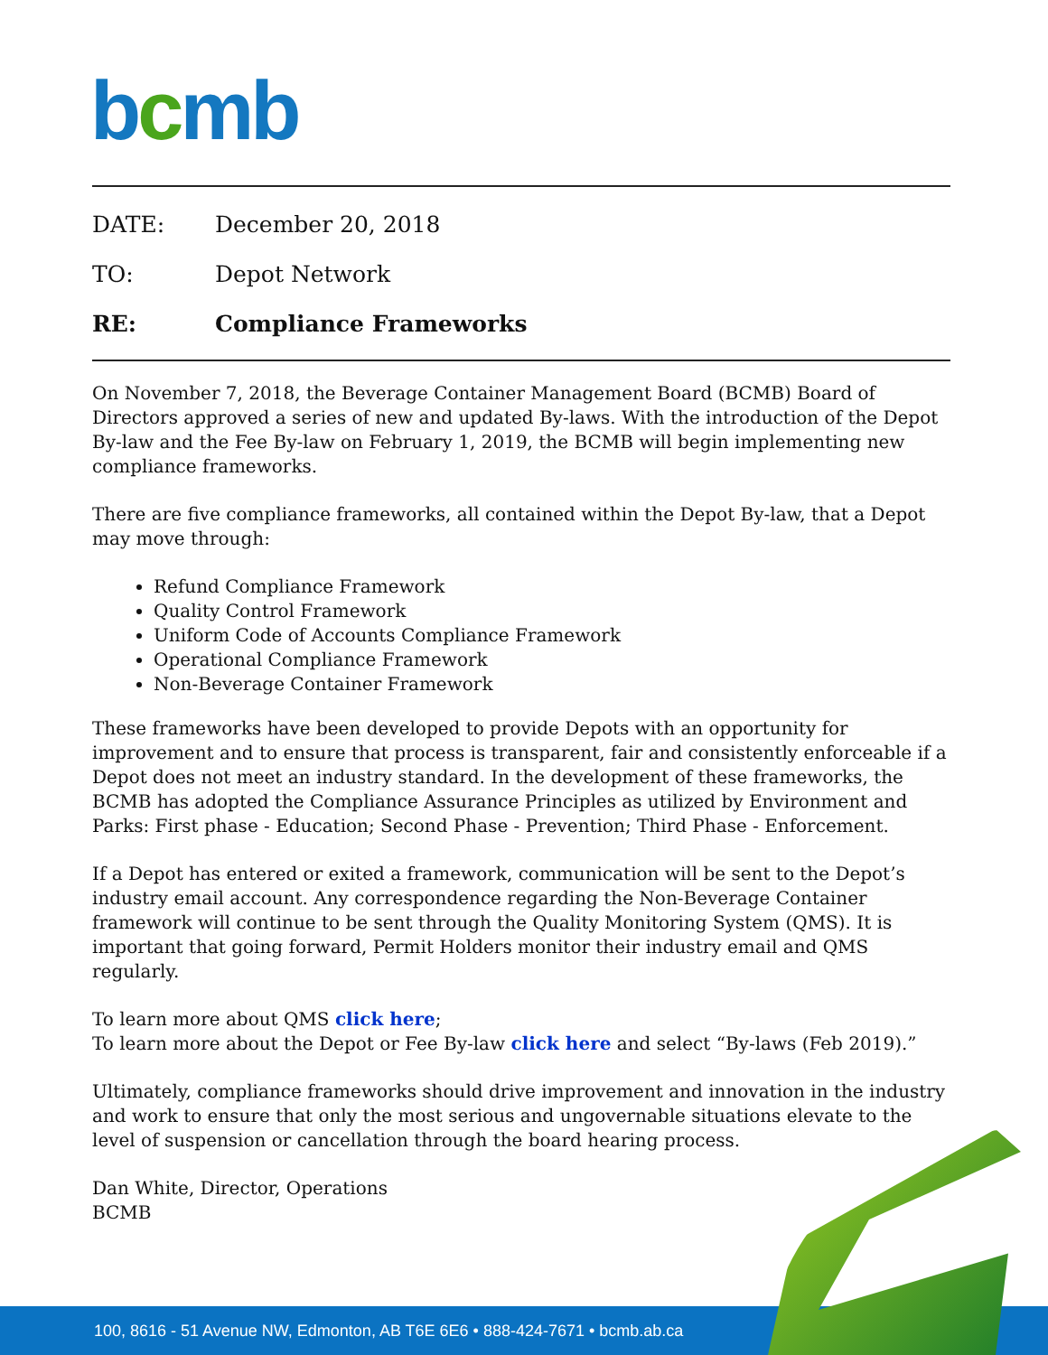bcmb
DATE: December 20, 2018
TO: Depot Network
RE: Compliance Frameworks
On November 7, 2018, the Beverage Container Management Board (BCMB) Board of Directors approved a series of new and updated By-laws. With the introduction of the Depot By-law and the Fee By-law on February 1, 2019, the BCMB will begin implementing new compliance frameworks.
There are five compliance frameworks, all contained within the Depot By-law, that a Depot may move through:
Refund Compliance Framework
Quality Control Framework
Uniform Code of Accounts Compliance Framework
Operational Compliance Framework
Non-Beverage Container Framework
These frameworks have been developed to provide Depots with an opportunity for improvement and to ensure that process is transparent, fair and consistently enforceable if a Depot does not meet an industry standard. In the development of these frameworks, the BCMB has adopted the Compliance Assurance Principles as utilized by Environment and Parks: First phase - Education; Second Phase - Prevention; Third Phase - Enforcement.
If a Depot has entered or exited a framework, communication will be sent to the Depot’s industry email account. Any correspondence regarding the Non-Beverage Container framework will continue to be sent through the Quality Monitoring System (QMS). It is important that going forward, Permit Holders monitor their industry email and QMS regularly.
To learn more about QMS click here;
To learn more about the Depot or Fee By-law click here and select “By-laws (Feb 2019).”
Ultimately, compliance frameworks should drive improvement and innovation in the industry and work to ensure that only the most serious and ungovernable situations elevate to the level of suspension or cancellation through the board hearing process.
Dan White, Director, Operations
BCMB
100, 8616 - 51 Avenue NW, Edmonton, AB T6E 6E6 • 888-424-7671 • bcmb.ab.ca